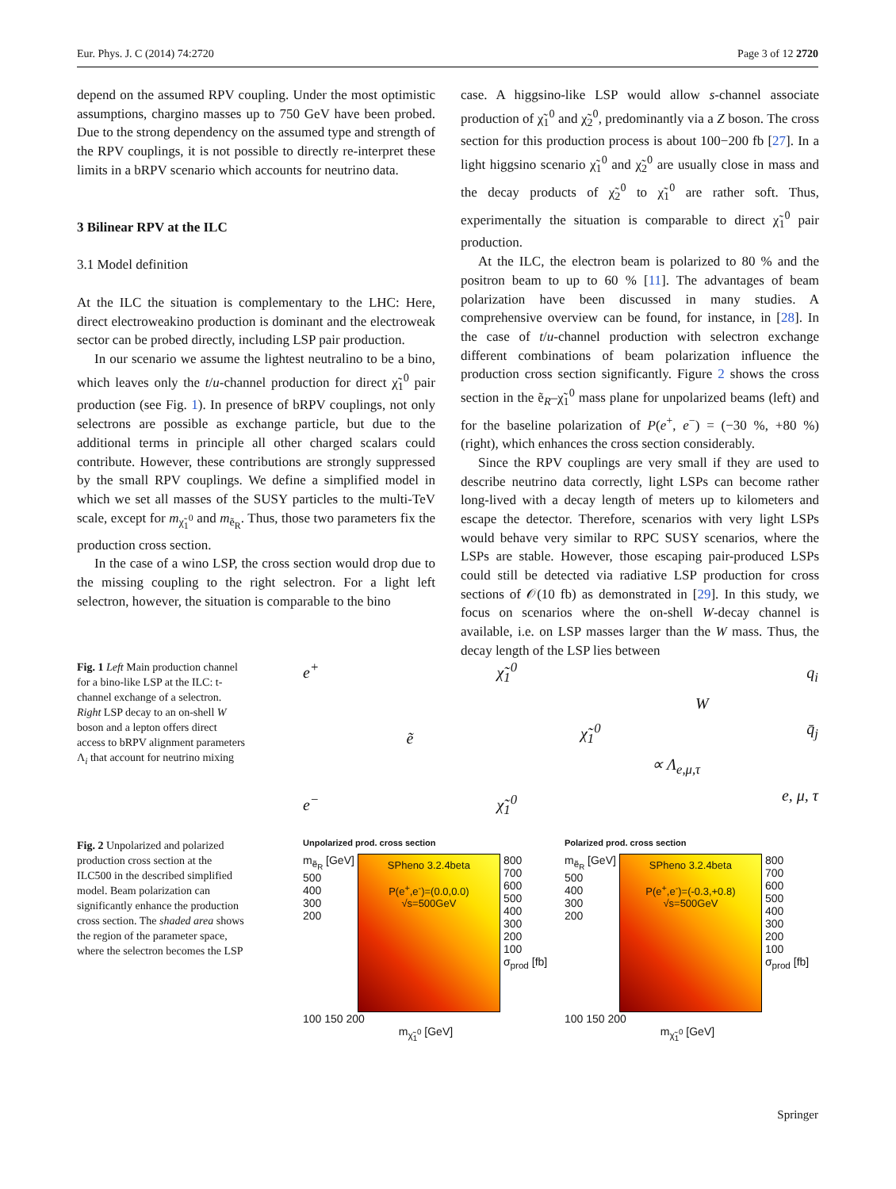Eur. Phys. J. C (2014) 74:2720 Page 3 of 12 2720
depend on the assumed RPV coupling. Under the most optimistic assumptions, chargino masses up to 750 GeV have been probed. Due to the strong dependency on the assumed type and strength of the RPV couplings, it is not possible to directly re-interpret these limits in a bRPV scenario which accounts for neutrino data.
3 Bilinear RPV at the ILC
3.1 Model definition
At the ILC the situation is complementary to the LHC: Here, direct electroweakino production is dominant and the electroweak sector can be probed directly, including LSP pair production.
In our scenario we assume the lightest neutralino to be a bino, which leaves only the t/u-channel production for direct χ̃<sub>1</sub><sup>0</sup> pair production (see Fig. 1). In presence of bRPV couplings, not only selectrons are possible as exchange particle, but due to the additional terms in principle all other charged scalars could contribute. However, these contributions are strongly suppressed by the small RPV couplings. We define a simplified model in which we set all masses of the SUSY particles to the multi-TeV scale, except for m<sub>χ̃<sub>1</sub><sup>0</sup></sub> and m<sub>ẽ<sub>R</sub></sub>. Thus, those two parameters fix the production cross section.
In the case of a wino LSP, the cross section would drop due to the missing coupling to the right selectron. For a light left selectron, however, the situation is comparable to the bino
case. A higgsino-like LSP would allow s-channel associate production of χ̃<sub>1</sub><sup>0</sup> and χ̃<sub>2</sub><sup>0</sup>, predominantly via a Z boson. The cross section for this production process is about 100−200 fb [27]. In a light higgsino scenario χ̃<sub>1</sub><sup>0</sup> and χ̃<sub>2</sub><sup>0</sup> are usually close in mass and the decay products of χ̃<sub>2</sub><sup>0</sup> to χ̃<sub>1</sub><sup>0</sup> are rather soft. Thus, experimentally the situation is comparable to direct χ̃<sub>1</sub><sup>0</sup> pair production.
At the ILC, the electron beam is polarized to 80 % and the positron beam to up to 60 % [11]. The advantages of beam polarization have been discussed in many studies. A comprehensive overview can be found, for instance, in [28]. In the case of t/u-channel production with selectron exchange different combinations of beam polarization influence the production cross section significantly. Figure 2 shows the cross section in the ẽ<sub>R</sub>–χ̃<sub>1</sub><sup>0</sup> mass plane for unpolarized beams (left) and for the baseline polarization of P(e<sup>+</sup>, e<sup>−</sup>) = (−30 %, +80 %) (right), which enhances the cross section considerably.
Since the RPV couplings are very small if they are used to describe neutrino data correctly, light LSPs can become rather long-lived with a decay length of meters up to kilometers and escape the detector. Therefore, scenarios with very light LSPs would behave very similar to RPC SUSY scenarios, where the LSPs are stable. However, those escaping pair-produced LSPs could still be detected via radiative LSP production for cross sections of 𝒪(10 fb) as demonstrated in [29]. In this study, we focus on scenarios where the on-shell W-decay channel is available, i.e. on LSP masses larger than the W mass. Thus, the decay length of the LSP lies between
Fig. 1 Left Main production channel for a bino-like LSP at the ILC: t-channel exchange of a selectron. Right LSP decay to an on-shell W boson and a lepton offers direct access to bRPV alignment parameters Λ<sub>i</sub> that account for neutrino mixing
e<sup>+</sup> χ̃<sub>1</sub><sup>0</sup> ẽ e<sup>−</sup> χ̃<sub>1</sub><sup>0</sup>
q<sub>i</sub>
W
χ̃<sub>1</sub><sup>0</sup> q̄<sub>j</sub>
∝ Λ<sub>e,μ,τ</sub>
e, μ, τ
Fig. 2 Unpolarized and polarized production cross section at the ILC500 in the described simplified model. Beam polarization can significantly enhance the production cross section. The shaded area shows the region of the parameter space, where the selectron becomes the LSP
Unpolarized prod. cross section
m<sub>ẽ<sub>R</sub></sub> [GeV]
500
400
300
200
SPheno 3.2.4beta
P(e<sup>+</sup>,e<sup>-</sup>)=(0.0,0.0)
√s=500GeV
800
700
600
500
400
300
200
100
σ<sub>prod</sub> [fb]
100 150 200
m<sub>χ̃<sub>1</sub><sup>0</sup></sub> [GeV]
Polarized prod. cross section
m<sub>ẽ<sub>R</sub></sub> [GeV]
500
400
300
200
SPheno 3.2.4beta
P(e<sup>+</sup>,e<sup>-</sup>)=(-0.3,+0.8)
√s=500GeV
800
700
600
500
400
300
200
100
σ<sub>prod</sub> [fb]
100 150 200
m<sub>χ̃<sub>1</sub><sup>0</sup></sub> [GeV]
Springer